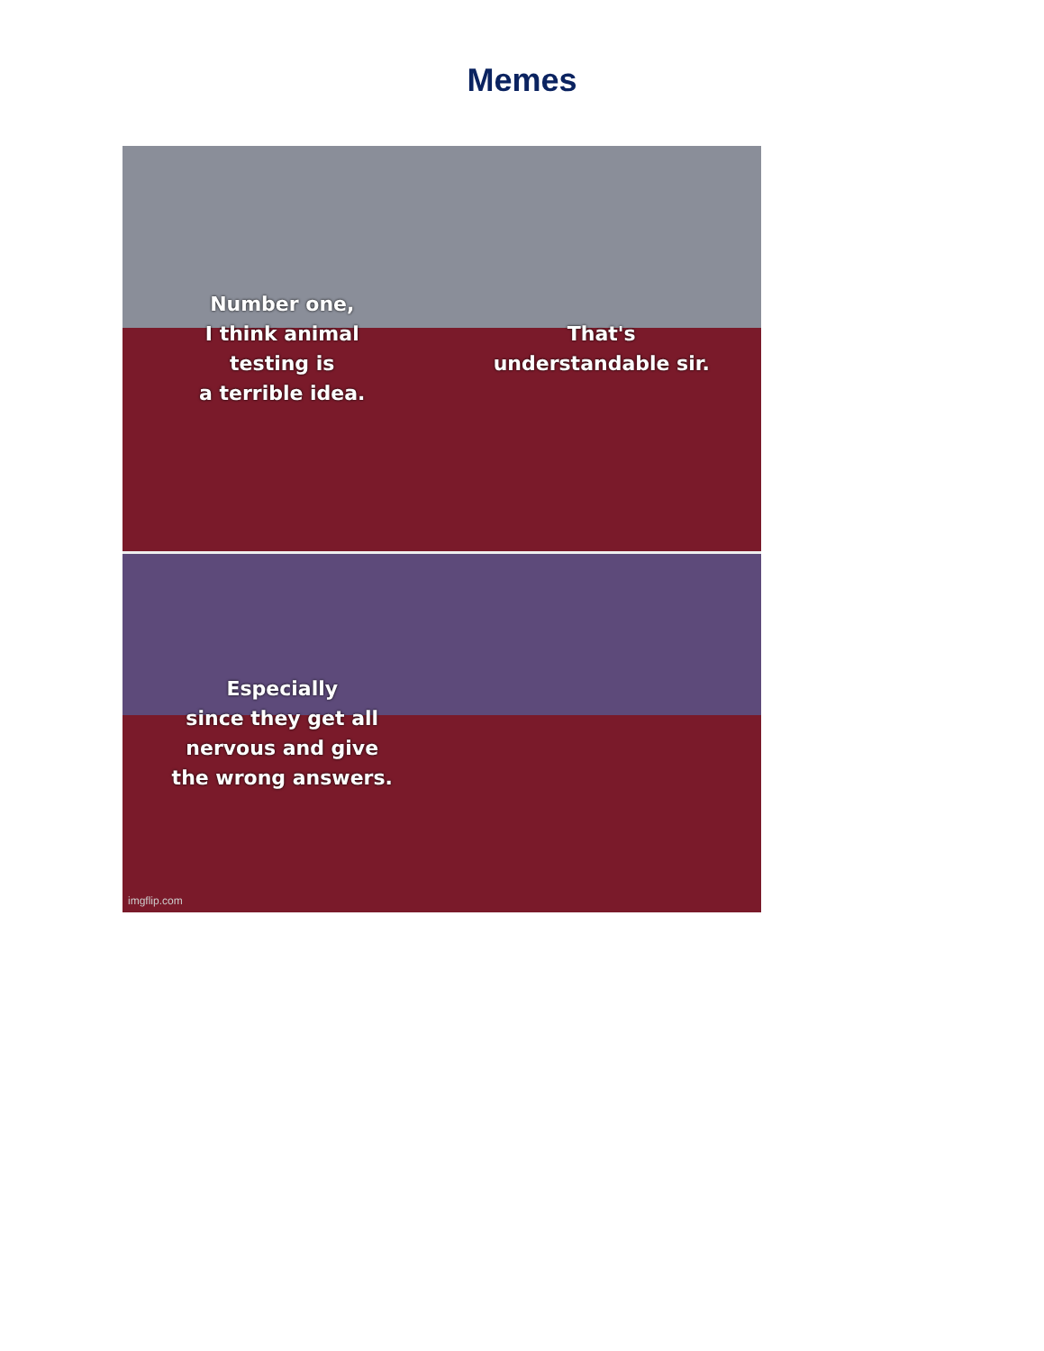Memes
Number one,
I think animal
testing is
a terrible idea.
That's
understandable sir.
Especially
since they get all
nervous and give
the wrong answers.
imgflip.com